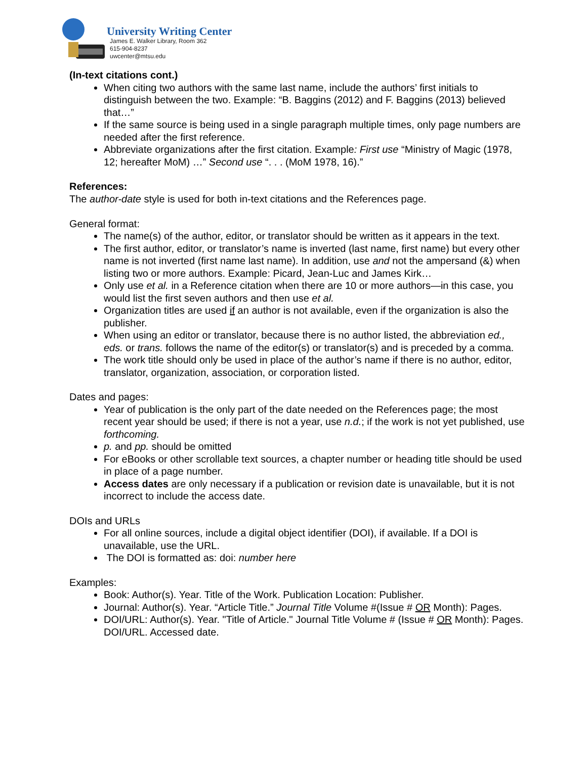University Writing Center
James E. Walker Library, Room 362
615-904-8237
uwcenter@mtsu.edu
(In-text citations cont.)
When citing two authors with the same last name, include the authors’ first initials to distinguish between the two. Example: “B. Baggins (2012) and F. Baggins (2013) believed that…”
If the same source is being used in a single paragraph multiple times, only page numbers are needed after the first reference.
Abbreviate organizations after the first citation. Example: First use “Ministry of Magic (1978, 12; hereafter MoM) …” Second use “. . . (MoM 1978, 16).”
References:
The author-date style is used for both in-text citations and the References page.
General format:
The name(s) of the author, editor, or translator should be written as it appears in the text.
The first author, editor, or translator’s name is inverted (last name, first name) but every other name is not inverted (first name last name). In addition, use and not the ampersand (&) when listing two or more authors. Example: Picard, Jean-Luc and James Kirk…
Only use et al. in a Reference citation when there are 10 or more authors—in this case, you would list the first seven authors and then use et al.
Organization titles are used if an author is not available, even if the organization is also the publisher.
When using an editor or translator, because there is no author listed, the abbreviation ed., eds. or trans. follows the name of the editor(s) or translator(s) and is preceded by a comma.
The work title should only be used in place of the author’s name if there is no author, editor, translator, organization, association, or corporation listed.
Dates and pages:
Year of publication is the only part of the date needed on the References page; the most recent year should be used; if there is not a year, use n.d.; if the work is not yet published, use forthcoming.
p. and pp. should be omitted
For eBooks or other scrollable text sources, a chapter number or heading title should be used in place of a page number.
Access dates are only necessary if a publication or revision date is unavailable, but it is not incorrect to include the access date.
DOIs and URLs
For all online sources, include a digital object identifier (DOI), if available. If a DOI is unavailable, use the URL.
The DOI is formatted as: doi: number here
Examples:
Book: Author(s). Year. Title of the Work. Publication Location: Publisher.
Journal: Author(s). Year. “Article Title.” Journal Title Volume #(Issue # OR Month): Pages.
DOI/URL: Author(s). Year. "Title of Article." Journal Title Volume # (Issue # OR Month): Pages. DOI/URL. Accessed date.